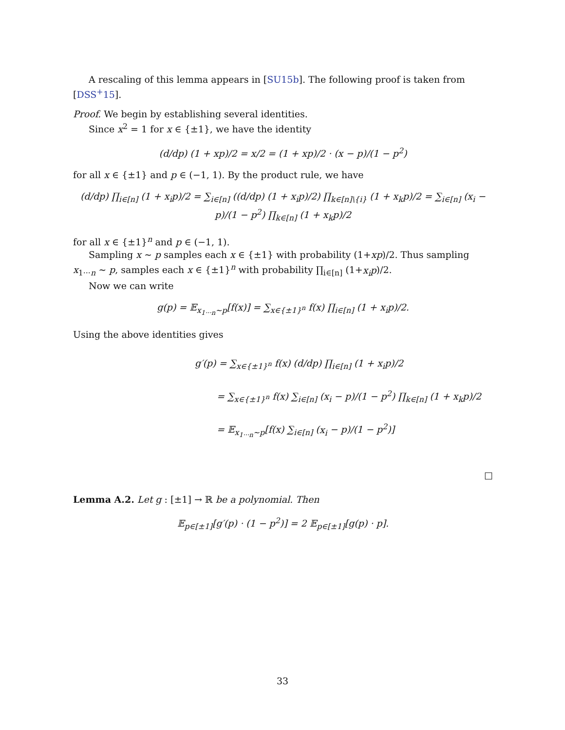A rescaling of this lemma appears in [SU15b]. The following proof is taken from [DSS<sup>+</sup>15].
Proof. We begin by establishing several identities.
Since x<sup>2</sup> = 1 for x ∈ {±1}, we have the identity
(d/dp) (1 + xp)/2 = x/2 = (1 + xp)/2 · (x − p)/(1 − p<sup>2</sup>)
for all x ∈ {±1} and p ∈ (−1, 1). By the product rule, we have
(d/dp) ∏<sub>i∈[n]</sub> (1 + x<sub>i</sub>p)/2 = ∑<sub>i∈[n]</sub> ((d/dp) (1 + x<sub>i</sub>p)/2) ∏<sub>k∈[n]\{i}</sub> (1 + x<sub>k</sub>p)/2 = ∑<sub>i∈[n]</sub> (x<sub>i</sub> − p)/(1 − p<sup>2</sup>) ∏<sub>k∈[n]</sub> (1 + x<sub>k</sub>p)/2
for all x ∈ {±1}<sup>n</sup> and p ∈ (−1, 1).
Sampling x ∼ p samples each x ∈ {±1} with probability (1+xp)/2. Thus sampling x<sub>1···n</sub> ∼ p, samples each x ∈ {±1}<sup>n</sup> with probability ∏<sub>i∈[n]</sub> (1+x<sub>i</sub>p)/2.
Now we can write
g(p) = 𝔼<sub>x<sub>1···n</sub>∼p</sub>[f(x)] = ∑<sub>x∈{±1}<sup>n</sup></sub> f(x) ∏<sub>i∈[n]</sub> (1 + x<sub>i</sub>p)/2.
Using the above identities gives
g′(p) = ∑<sub>x∈{±1}<sup>n</sup></sub> f(x) (d/dp) ∏<sub>i∈[n]</sub> (1 + x<sub>i</sub>p)/2
= ∑<sub>x∈{±1}<sup>n</sup></sub> f(x) ∑<sub>i∈[n]</sub> (x<sub>i</sub> − p)/(1 − p<sup>2</sup>) ∏<sub>k∈[n]</sub> (1 + x<sub>k</sub>p)/2
= 𝔼<sub>x<sub>1···n</sub>∼p</sub>[f(x) ∑<sub>i∈[n]</sub> (x<sub>i</sub> − p)/(1 − p<sup>2</sup>)]
□
Lemma A.2. Let g : [±1] → ℝ be a polynomial. Then
𝔼<sub>p∈[±1]</sub>[g′(p) · (1 − p<sup>2</sup>)] = 2 𝔼<sub>p∈[±1]</sub>[g(p) · p].
33